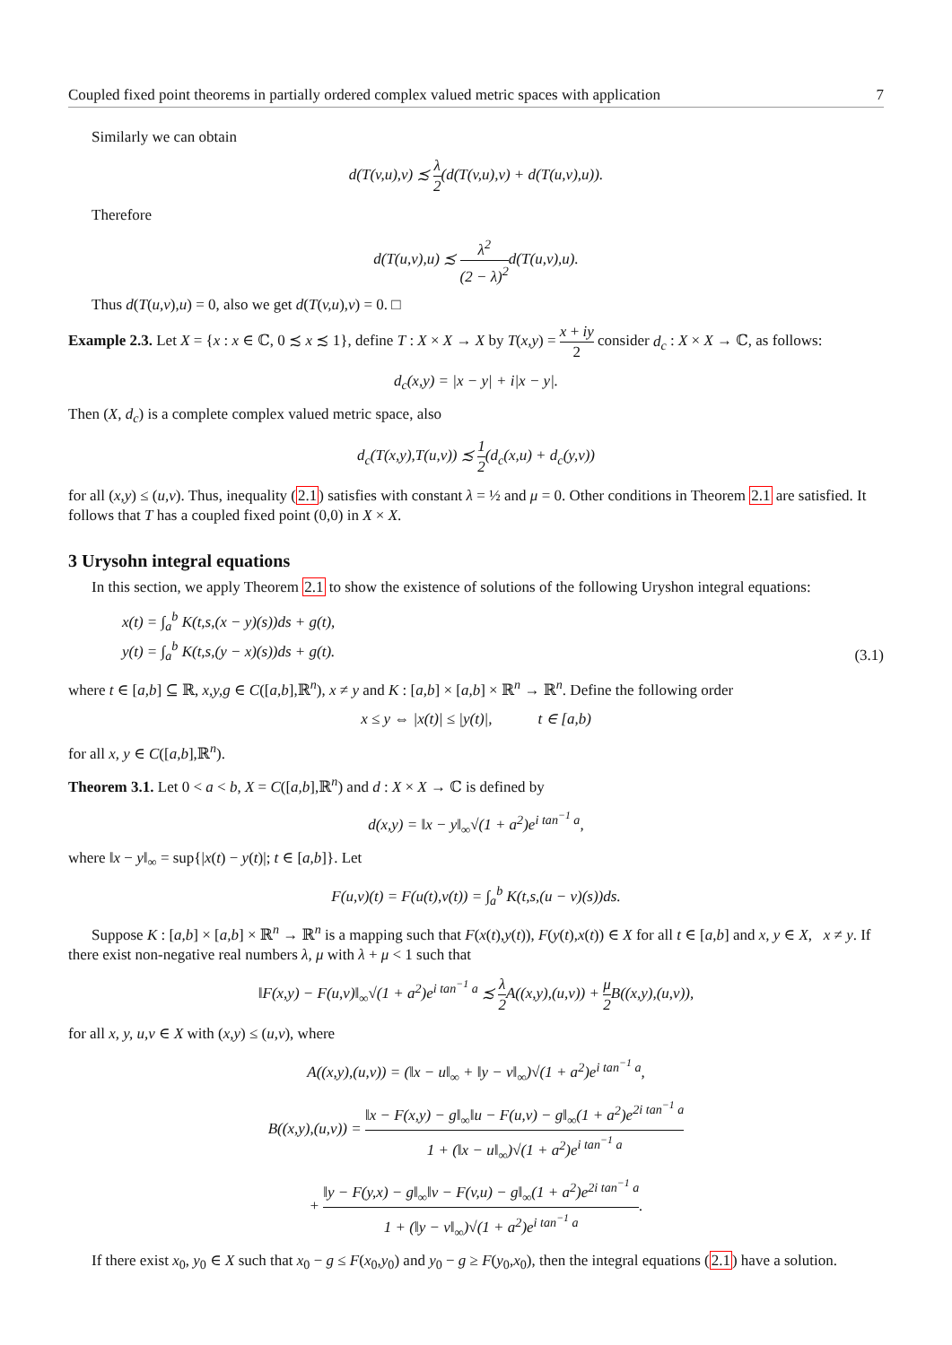Coupled fixed point theorems in partially ordered complex valued metric spaces with application 7
Similarly we can obtain
d(T(v,u),v) ≾ λ 2(d(T(v,u),v) + d(T(u,v),u)).
Therefore
d(T(u,v),u) ≾ λ<sup>2</sup> (2 − λ)<sup>2</sup>d(T(u,v),u).
Thus d(T(u,v),u) = 0, also we get d(T(v,u),v) = 0. □
Example 2.3. Let X = {x : x ∈ ℂ, 0 ≾ x ≾ 1}, define T : X × X → X by T(x,y) = x + iy 2 consider d<sub>c</sub> : X × X → ℂ, as follows:
d<sub>c</sub>(x,y) = |x − y| + i|x − y|.
Then (X, d<sub>c</sub>) is a complete complex valued metric space, also
d<sub>c</sub>(T(x,y),T(u,v)) ≾ 1 2(d<sub>c</sub>(x,u) + d<sub>c</sub>(y,v))
for all (x,y) ≤ (u,v). Thus, inequality (2.1) satisfies with constant λ = ½ and μ = 0. Other conditions in Theorem 2.1 are satisfied. It follows that T has a coupled fixed point (0,0) in X × X.
3 Urysohn integral equations
In this section, we apply Theorem 2.1 to show the existence of solutions of the following Uryshon integral equations:
x(t) = ∫<sub>a</sub><sup>b</sup> K(t,s,(x − y)(s))ds + g(t),
y(t) = ∫<sub>a</sub><sup>b</sup> K(t,s,(y − x)(s))ds + g(t). (3.1)
where t ∈ [a,b] ⊆ ℝ, x,y,g ∈ C([a,b],ℝ<sup>n</sup>), x ≠ y and K : [a,b] × [a,b] × ℝ<sup>n</sup> → ℝ<sup>n</sup>. Define the following order
x ≤ y ⇔ |x(t)| ≤ |y(t)|, t ∈ [a,b)
for all x, y ∈ C([a,b],ℝ<sup>n</sup>).
Theorem 3.1. Let 0 < a < b, X = C([a,b],ℝ<sup>n</sup>) and d : X × X → ℂ is defined by
d(x,y) = ‖x − y‖<sub>∞</sub>√(1 + a<sup>2</sup>)e<sup>i tan<sup>−1</sup> a</sup>,
where ‖x − y‖<sub>∞</sub> = sup{|x(t) − y(t)|; t ∈ [a,b]}. Let
F(u,v)(t) = F(u(t),v(t)) = ∫<sub>a</sub><sup>b</sup> K(t,s,(u − v)(s))ds.
Suppose K : [a,b] × [a,b] × ℝ<sup>n</sup> → ℝ<sup>n</sup> is a mapping such that F(x(t),y(t)), F(y(t),x(t)) ∈ X for all t ∈ [a,b] and x, y ∈ X, x ≠ y. If there exist non-negative real numbers λ, μ with λ + μ < 1 such that
‖F(x,y) − F(u,v)‖<sub>∞</sub>√(1 + a<sup>2</sup>)e<sup>i tan<sup>−1</sup> a</sup> ≾ λ 2 A((x,y),(u,v)) + μ 2 B((x,y),(u,v)),
for all x, y, u,v ∈ X with (x,y) ≤ (u,v), where
A((x,y),(u,v)) = (‖x − u‖<sub>∞</sub> + ‖y − v‖<sub>∞</sub>)√(1 + a<sup>2</sup>)e<sup>i tan<sup>−1</sup> a</sup>,
B((x,y),(u,v)) = ‖x − F(x,y) − g‖<sub>∞</sub>‖u − F(u,v) − g‖<sub>∞</sub>(1 + a<sup>2</sup>)e<sup>2i tan<sup>−1</sup> a</sup> 1 + (‖x − u‖<sub>∞</sub>)√(1 + a<sup>2</sup>)e<sup>i tan<sup>−1</sup> a</sup>
+ ‖y − F(y,x) − g‖<sub>∞</sub>‖v − F(v,u) − g‖<sub>∞</sub>(1 + a<sup>2</sup>)e<sup>2i tan<sup>−1</sup> a</sup> 1 + (‖y − v‖<sub>∞</sub>)√(1 + a<sup>2</sup>)e<sup>i tan<sup>−1</sup> a</sup>.
If there exist x<sub>0</sub>, y<sub>0</sub> ∈ X such that x<sub>0</sub> − g ≤ F(x<sub>0</sub>,y<sub>0</sub>) and y<sub>0</sub> − g ≥ F(y<sub>0</sub>,x<sub>0</sub>), then the integral equations (2.1) have a solution.